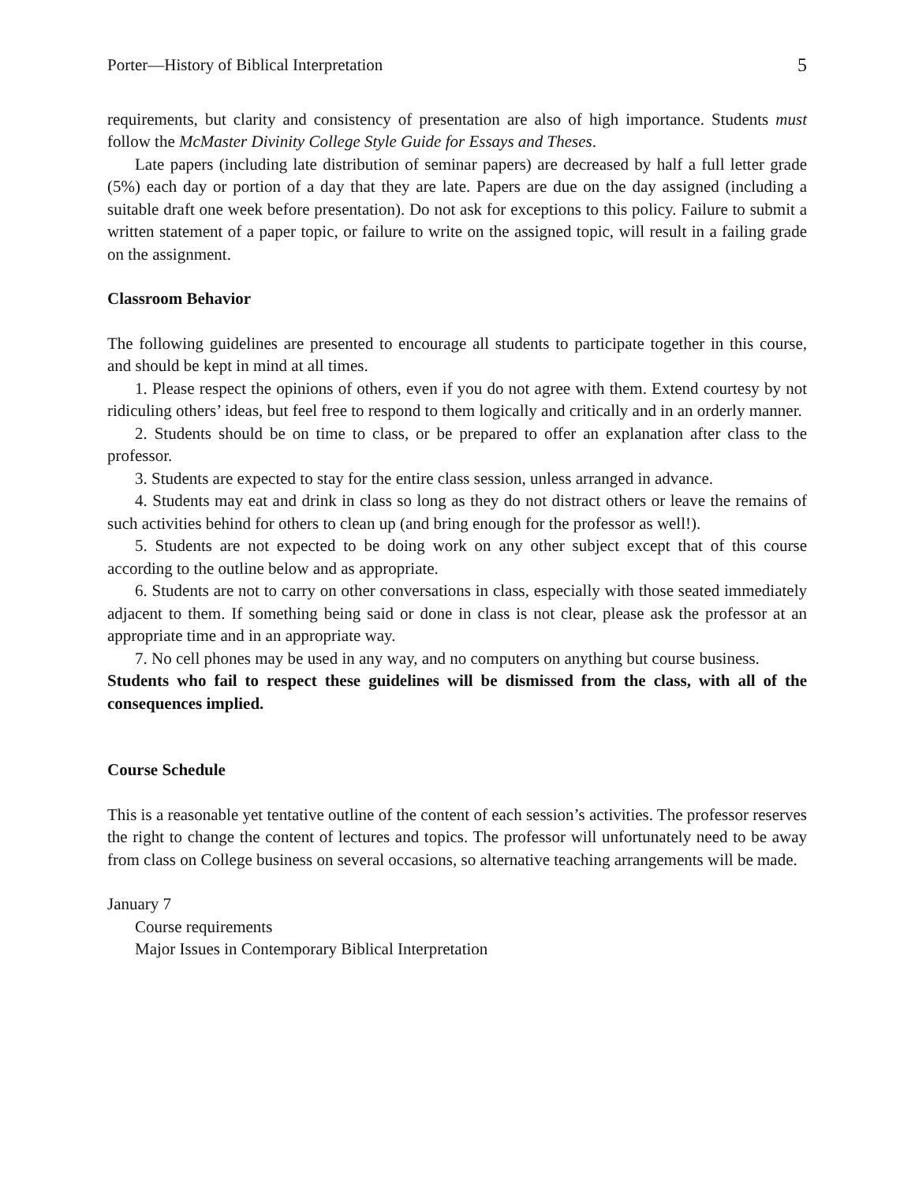Porter—History of Biblical Interpretation 5
requirements, but clarity and consistency of presentation are also of high importance. Students must follow the McMaster Divinity College Style Guide for Essays and Theses.
Late papers (including late distribution of seminar papers) are decreased by half a full letter grade (5%) each day or portion of a day that they are late. Papers are due on the day assigned (including a suitable draft one week before presentation). Do not ask for exceptions to this policy. Failure to submit a written statement of a paper topic, or failure to write on the assigned topic, will result in a failing grade on the assignment.
Classroom Behavior
The following guidelines are presented to encourage all students to participate together in this course, and should be kept in mind at all times.
1. Please respect the opinions of others, even if you do not agree with them. Extend courtesy by not ridiculing others’ ideas, but feel free to respond to them logically and critically and in an orderly manner.
2. Students should be on time to class, or be prepared to offer an explanation after class to the professor.
3. Students are expected to stay for the entire class session, unless arranged in advance.
4. Students may eat and drink in class so long as they do not distract others or leave the remains of such activities behind for others to clean up (and bring enough for the professor as well!).
5. Students are not expected to be doing work on any other subject except that of this course according to the outline below and as appropriate.
6. Students are not to carry on other conversations in class, especially with those seated immediately adjacent to them. If something being said or done in class is not clear, please ask the professor at an appropriate time and in an appropriate way.
7. No cell phones may be used in any way, and no computers on anything but course business.
Students who fail to respect these guidelines will be dismissed from the class, with all of the consequences implied.
Course Schedule
This is a reasonable yet tentative outline of the content of each session’s activities. The professor reserves the right to change the content of lectures and topics. The professor will unfortunately need to be away from class on College business on several occasions, so alternative teaching arrangements will be made.
January 7
Course requirements
Major Issues in Contemporary Biblical Interpretation